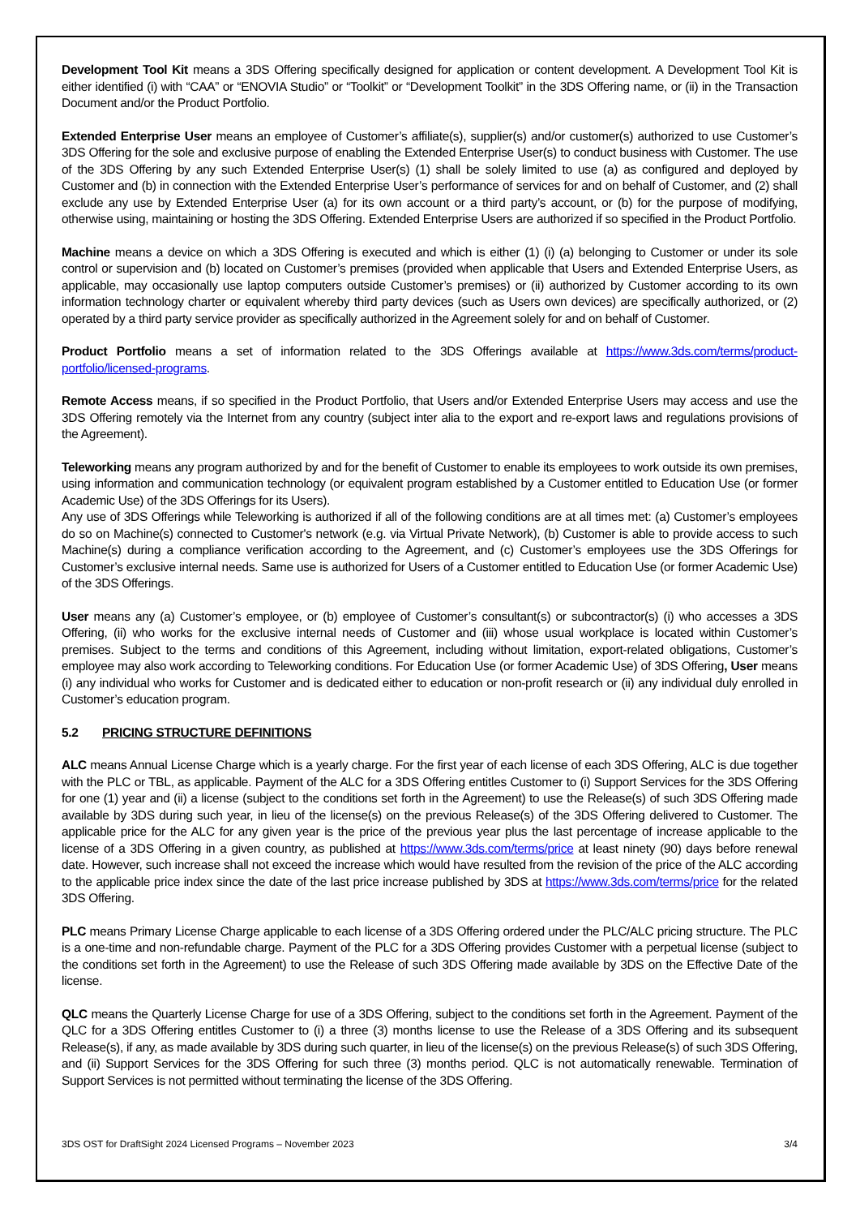Development Tool Kit means a 3DS Offering specifically designed for application or content development. A Development Tool Kit is either identified (i) with “CAA” or “ENOVIA Studio” or “Toolkit” or “Development Toolkit” in the 3DS Offering name, or (ii) in the Transaction Document and/or the Product Portfolio.
Extended Enterprise User means an employee of Customer’s affiliate(s), supplier(s) and/or customer(s) authorized to use Customer’s 3DS Offering for the sole and exclusive purpose of enabling the Extended Enterprise User(s) to conduct business with Customer. The use of the 3DS Offering by any such Extended Enterprise User(s) (1) shall be solely limited to use (a) as configured and deployed by Customer and (b) in connection with the Extended Enterprise User’s performance of services for and on behalf of Customer, and (2) shall exclude any use by Extended Enterprise User (a) for its own account or a third party’s account, or (b) for the purpose of modifying, otherwise using, maintaining or hosting the 3DS Offering. Extended Enterprise Users are authorized if so specified in the Product Portfolio.
Machine means a device on which a 3DS Offering is executed and which is either (1) (i) (a) belonging to Customer or under its sole control or supervision and (b) located on Customer’s premises (provided when applicable that Users and Extended Enterprise Users, as applicable, may occasionally use laptop computers outside Customer’s premises) or (ii) authorized by Customer according to its own information technology charter or equivalent whereby third party devices (such as Users own devices) are specifically authorized, or (2) operated by a third party service provider as specifically authorized in the Agreement solely for and on behalf of Customer.
Product Portfolio means a set of information related to the 3DS Offerings available at https://www.3ds.com/terms/product-portfolio/licensed-programs.
Remote Access means, if so specified in the Product Portfolio, that Users and/or Extended Enterprise Users may access and use the 3DS Offering remotely via the Internet from any country (subject inter alia to the export and re-export laws and regulations provisions of the Agreement).
Teleworking means any program authorized by and for the benefit of Customer to enable its employees to work outside its own premises, using information and communication technology (or equivalent program established by a Customer entitled to Education Use (or former Academic Use) of the 3DS Offerings for its Users).
Any use of 3DS Offerings while Teleworking is authorized if all of the following conditions are at all times met: (a) Customer’s employees do so on Machine(s) connected to Customer's network (e.g. via Virtual Private Network), (b) Customer is able to provide access to such Machine(s) during a compliance verification according to the Agreement, and (c) Customer’s employees use the 3DS Offerings for Customer’s exclusive internal needs. Same use is authorized for Users of a Customer entitled to Education Use (or former Academic Use) of the 3DS Offerings.
User means any (a) Customer’s employee, or (b) employee of Customer’s consultant(s) or subcontractor(s) (i) who accesses a 3DS Offering, (ii) who works for the exclusive internal needs of Customer and (iii) whose usual workplace is located within Customer’s premises. Subject to the terms and conditions of this Agreement, including without limitation, export-related obligations, Customer’s employee may also work according to Teleworking conditions. For Education Use (or former Academic Use) of 3DS Offering, User means (i) any individual who works for Customer and is dedicated either to education or non-profit research or (ii) any individual duly enrolled in Customer’s education program.
5.2 PRICING STRUCTURE DEFINITIONS
ALC means Annual License Charge which is a yearly charge. For the first year of each license of each 3DS Offering, ALC is due together with the PLC or TBL, as applicable. Payment of the ALC for a 3DS Offering entitles Customer to (i) Support Services for the 3DS Offering for one (1) year and (ii) a license (subject to the conditions set forth in the Agreement) to use the Release(s) of such 3DS Offering made available by 3DS during such year, in lieu of the license(s) on the previous Release(s) of the 3DS Offering delivered to Customer. The applicable price for the ALC for any given year is the price of the previous year plus the last percentage of increase applicable to the license of a 3DS Offering in a given country, as published at https://www.3ds.com/terms/price at least ninety (90) days before renewal date. However, such increase shall not exceed the increase which would have resulted from the revision of the price of the ALC according to the applicable price index since the date of the last price increase published by 3DS at https://www.3ds.com/terms/price for the related 3DS Offering.
PLC means Primary License Charge applicable to each license of a 3DS Offering ordered under the PLC/ALC pricing structure. The PLC is a one-time and non-refundable charge. Payment of the PLC for a 3DS Offering provides Customer with a perpetual license (subject to the conditions set forth in the Agreement) to use the Release of such 3DS Offering made available by 3DS on the Effective Date of the license.
QLC means the Quarterly License Charge for use of a 3DS Offering, subject to the conditions set forth in the Agreement. Payment of the QLC for a 3DS Offering entitles Customer to (i) a three (3) months license to use the Release of a 3DS Offering and its subsequent Release(s), if any, as made available by 3DS during such quarter, in lieu of the license(s) on the previous Release(s) of such 3DS Offering, and (ii) Support Services for the 3DS Offering for such three (3) months period. QLC is not automatically renewable. Termination of Support Services is not permitted without terminating the license of the 3DS Offering.
3DS OST for DraftSight 2024 Licensed Programs – November 2023 3/4